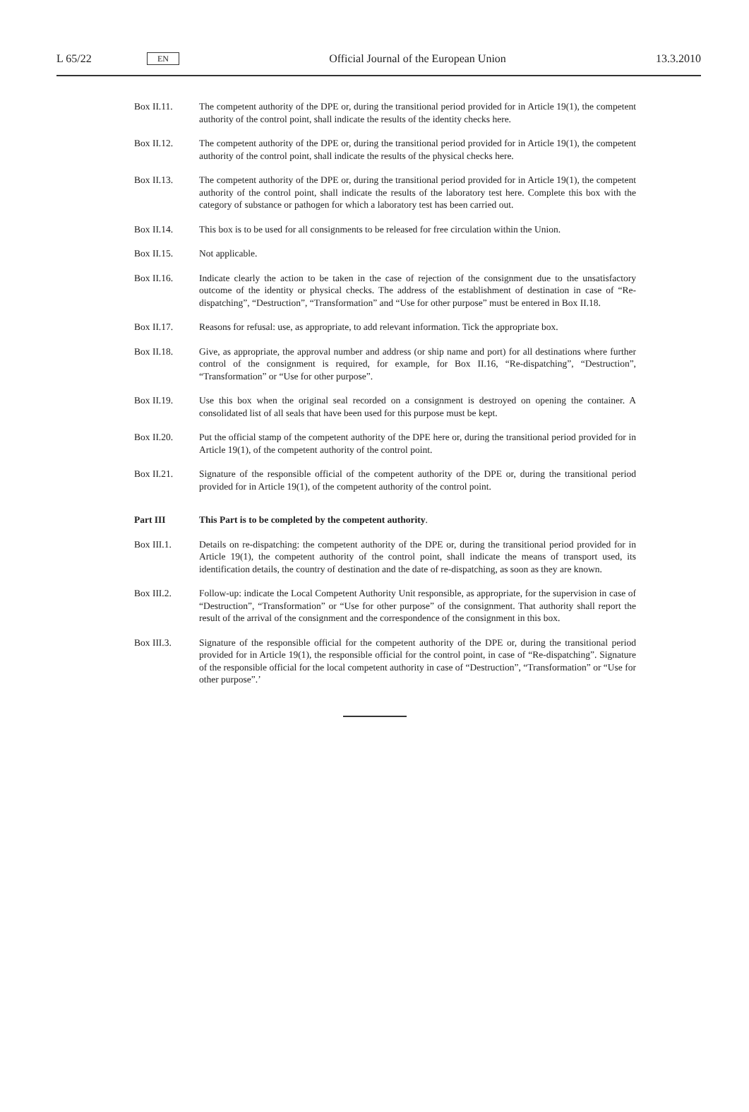L 65/22
EN
Official Journal of the European Union
13.3.2010
Box II.11. The competent authority of the DPE or, during the transitional period provided for in Article 19(1), the competent authority of the control point, shall indicate the results of the identity checks here.
Box II.12. The competent authority of the DPE or, during the transitional period provided for in Article 19(1), the competent authority of the control point, shall indicate the results of the physical checks here.
Box II.13. The competent authority of the DPE or, during the transitional period provided for in Article 19(1), the competent authority of the control point, shall indicate the results of the laboratory test here. Complete this box with the category of substance or pathogen for which a laboratory test has been carried out.
Box II.14. This box is to be used for all consignments to be released for free circulation within the Union.
Box II.15. Not applicable.
Box II.16. Indicate clearly the action to be taken in the case of rejection of the consignment due to the unsatisfactory outcome of the identity or physical checks. The address of the establishment of destination in case of “Re-dispatching”, “Destruction”, “Transformation” and “Use for other purpose” must be entered in Box II.18.
Box II.17. Reasons for refusal: use, as appropriate, to add relevant information. Tick the appropriate box.
Box II.18. Give, as appropriate, the approval number and address (or ship name and port) for all destinations where further control of the consignment is required, for example, for Box II.16, “Re-dispatching”, “Destruction”, “Transformation” or “Use for other purpose”.
Box II.19. Use this box when the original seal recorded on a consignment is destroyed on opening the container. A consolidated list of all seals that have been used for this purpose must be kept.
Box II.20. Put the official stamp of the competent authority of the DPE here or, during the transitional period provided for in Article 19(1), of the competent authority of the control point.
Box II.21. Signature of the responsible official of the competent authority of the DPE or, during the transitional period provided for in Article 19(1), of the competent authority of the control point.
Part III This Part is to be completed by the competent authority.
Box III.1. Details on re-dispatching: the competent authority of the DPE or, during the transitional period provided for in Article 19(1), the competent authority of the control point, shall indicate the means of transport used, its identification details, the country of destination and the date of re-dispatching, as soon as they are known.
Box III.2. Follow-up: indicate the Local Competent Authority Unit responsible, as appropriate, for the supervision in case of “Destruction”, “Transformation” or “Use for other purpose” of the consignment. That authority shall report the result of the arrival of the consignment and the correspondence of the consignment in this box.
Box III.3. Signature of the responsible official for the competent authority of the DPE or, during the transitional period provided for in Article 19(1), the responsible official for the control point, in case of “Re-dispatching”. Signature of the responsible official for the local competent authority in case of “Destruction”, “Transformation” or “Use for other purpose”.’